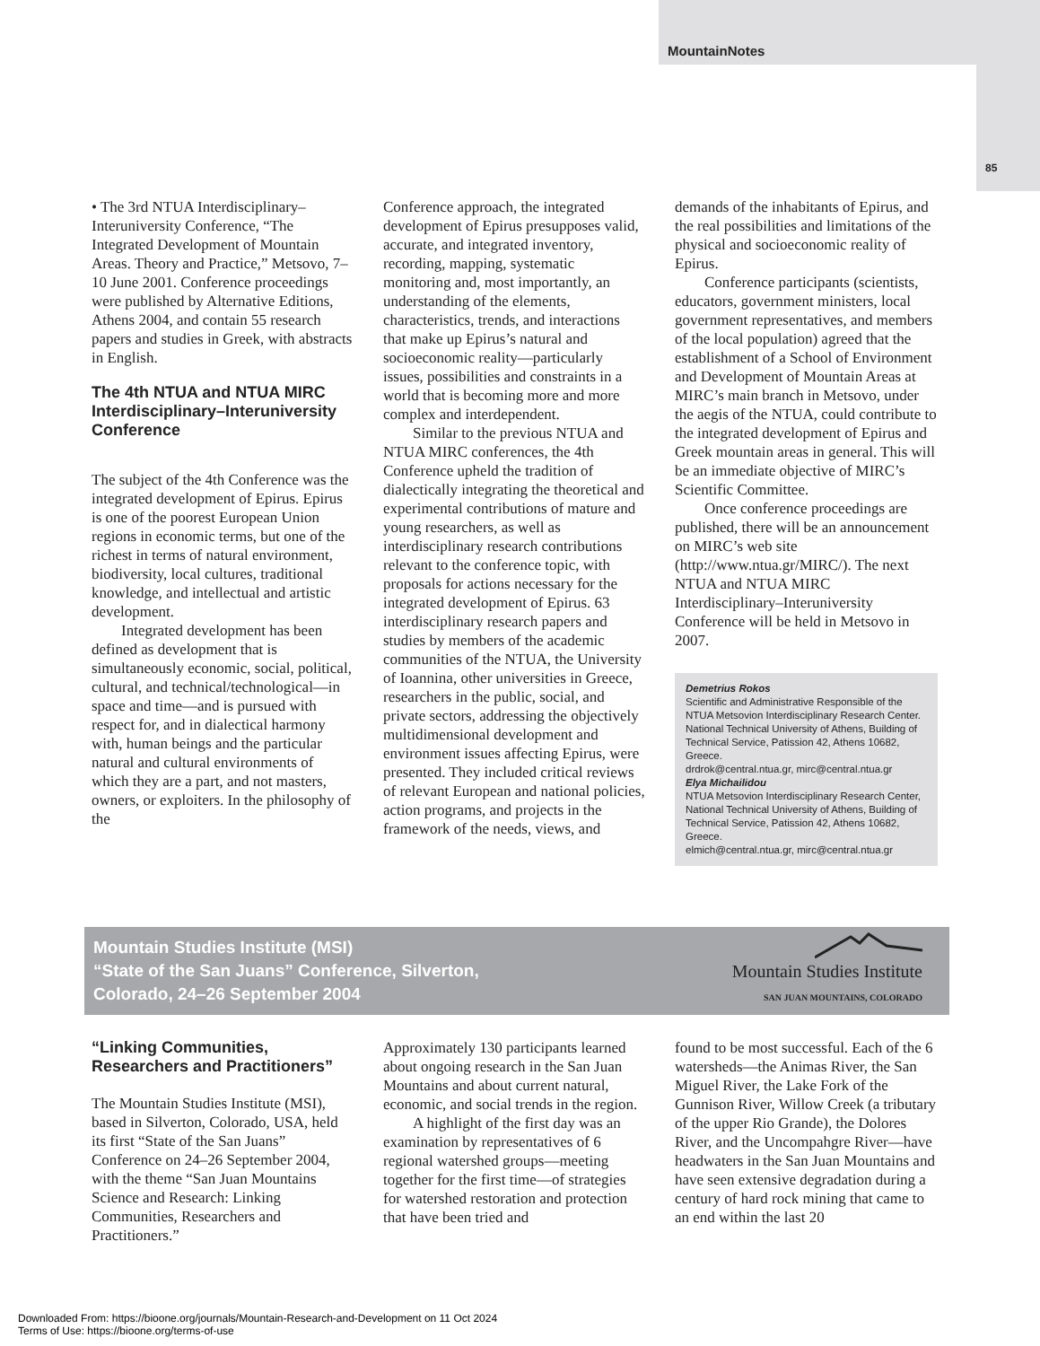MountainNotes
85
• The 3rd NTUA Interdisciplinary–Interuniversity Conference, “The Integrated Development of Mountain Areas. Theory and Practice,” Metsovo, 7–10 June 2001. Conference proceedings were published by Alternative Editions, Athens 2004, and contain 55 research papers and studies in Greek, with abstracts in English.
The 4th NTUA and NTUA MIRC Interdisciplinary–Interuniversity Conference
The subject of the 4th Conference was the integrated development of Epirus. Epirus is one of the poorest European Union regions in economic terms, but one of the richest in terms of natural environment, biodiversity, local cultures, traditional knowledge, and intellectual and artistic development.
Integrated development has been defined as development that is simultaneously economic, social, political, cultural, and technical/technological—in space and time—and is pursued with respect for, and in dialectical harmony with, human beings and the particular natural and cultural environments of which they are a part, and not masters, owners, or exploiters. In the philosophy of the
Conference approach, the integrated development of Epirus presupposes valid, accurate, and integrated inventory, recording, mapping, systematic monitoring and, most importantly, an understanding of the elements, characteristics, trends, and interactions that make up Epirus’s natural and socioeconomic reality—particularly issues, possibilities and constraints in a world that is becoming more and more complex and interdependent.
Similar to the previous NTUA and NTUA MIRC conferences, the 4th Conference upheld the tradition of dialectically integrating the theoretical and experimental contributions of mature and young researchers, as well as interdisciplinary research contributions relevant to the conference topic, with proposals for actions necessary for the integrated development of Epirus. 63 interdisciplinary research papers and studies by members of the academic communities of the NTUA, the University of Ioannina, other universities in Greece, researchers in the public, social, and private sectors, addressing the objectively multidimensional development and environment issues affecting Epirus, were presented. They included critical reviews of relevant European and national policies, action programs, and projects in the framework of the needs, views, and
demands of the inhabitants of Epirus, and the real possibilities and limitations of the physical and socioeconomic reality of Epirus.
Conference participants (scientists, educators, government ministers, local government representatives, and members of the local population) agreed that the establishment of a School of Environment and Development of Mountain Areas at MIRC’s main branch in Metsovo, under the aegis of the NTUA, could contribute to the integrated development of Epirus and Greek mountain areas in general. This will be an immediate objective of MIRC’s Scientific Committee.
Once conference proceedings are published, there will be an announcement on MIRC’s web site (http://www.ntua.gr/MIRC/). The next NTUA and NTUA MIRC Interdisciplinary–Interuniversity Conference will be held in Metsovo in 2007.
Demetrius Rokos
Scientific and Administrative Responsible of the NTUA Metsovion Interdisciplinary Research Center.
National Technical University of Athens, Building of Technical Service, Patission 42, Athens 10682, Greece.
drdrok@central.ntua.gr, mirc@central.ntua.gr
Elya Michailidou
NTUA Metsovion Interdisciplinary Research Center, National Technical University of Athens, Building of Technical Service, Patission 42, Athens 10682, Greece.
elmich@central.ntua.gr, mirc@central.ntua.gr
Mountain Studies Institute (MSI)
“State of the San Juans” Conference, Silverton,
Colorado, 24–26 September 2004
Mountain Studies Institute
SAN JUAN MOUNTAINS, COLORADO
“Linking Communities, Researchers and Practitioners”
The Mountain Studies Institute (MSI), based in Silverton, Colorado, USA, held its first “State of the San Juans” Conference on 24–26 September 2004, with the theme “San Juan Mountains Science and Research: Linking Communities, Researchers and Practitioners.”
Approximately 130 participants learned about ongoing research in the San Juan Mountains and about current natural, economic, and social trends in the region.
A highlight of the first day was an examination by representatives of 6 regional watershed groups—meeting together for the first time—of strategies for watershed restoration and protection that have been tried and
found to be most successful. Each of the 6 watersheds—the Animas River, the San Miguel River, the Lake Fork of the Gunnison River, Willow Creek (a tributary of the upper Rio Grande), the Dolores River, and the Uncompahgre River—have headwaters in the San Juan Mountains and have seen extensive degradation during a century of hard rock mining that came to an end within the last 20
Downloaded From: https://bioone.org/journals/Mountain-Research-and-Development on 11 Oct 2024
Terms of Use: https://bioone.org/terms-of-use